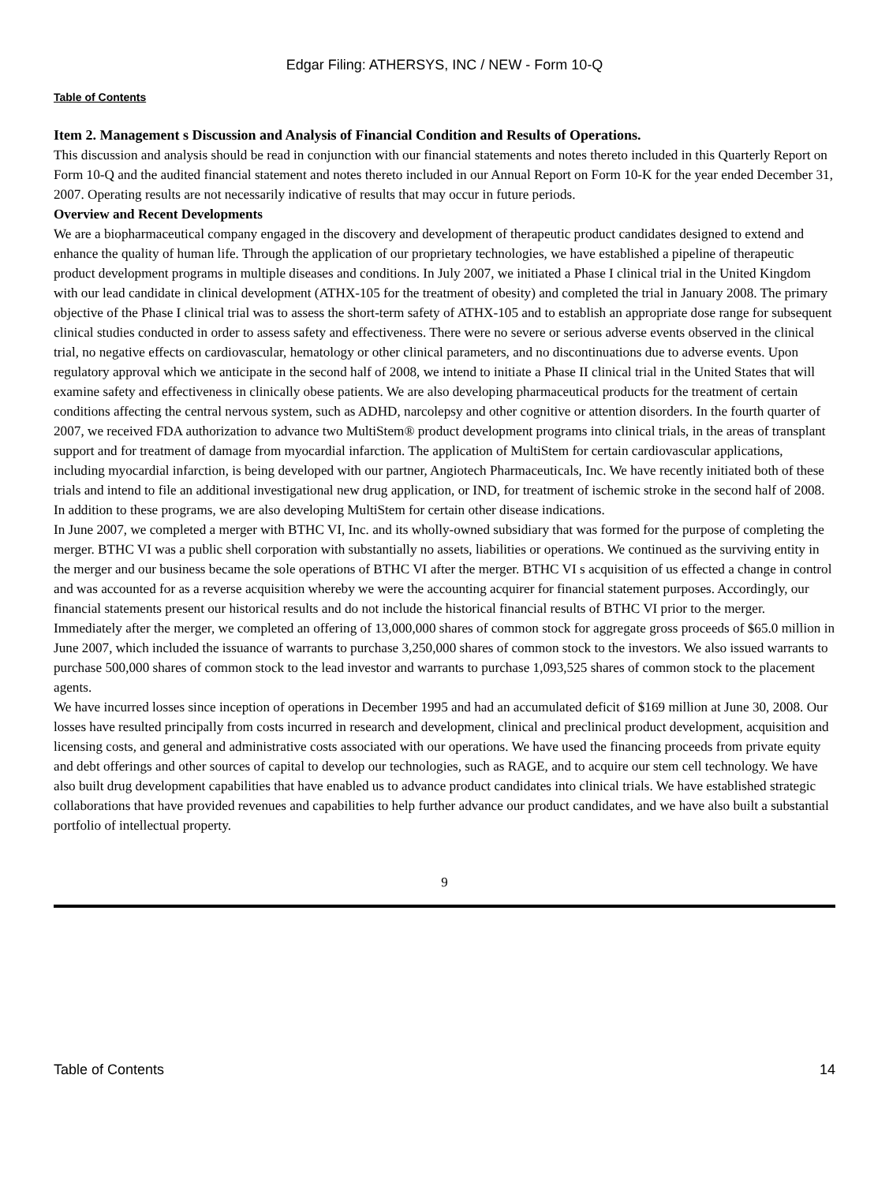Edgar Filing: ATHERSYS, INC / NEW - Form 10-Q
Table of Contents
Item 2. Management s Discussion and Analysis of Financial Condition and Results of Operations.
This discussion and analysis should be read in conjunction with our financial statements and notes thereto included in this Quarterly Report on Form 10-Q and the audited financial statement and notes thereto included in our Annual Report on Form 10-K for the year ended December 31, 2007. Operating results are not necessarily indicative of results that may occur in future periods.
Overview and Recent Developments
We are a biopharmaceutical company engaged in the discovery and development of therapeutic product candidates designed to extend and enhance the quality of human life. Through the application of our proprietary technologies, we have established a pipeline of therapeutic product development programs in multiple diseases and conditions. In July 2007, we initiated a Phase I clinical trial in the United Kingdom with our lead candidate in clinical development (ATHX-105 for the treatment of obesity) and completed the trial in January 2008. The primary objective of the Phase I clinical trial was to assess the short-term safety of ATHX-105 and to establish an appropriate dose range for subsequent clinical studies conducted in order to assess safety and effectiveness. There were no severe or serious adverse events observed in the clinical trial, no negative effects on cardiovascular, hematology or other clinical parameters, and no discontinuations due to adverse events. Upon regulatory approval which we anticipate in the second half of 2008, we intend to initiate a Phase II clinical trial in the United States that will examine safety and effectiveness in clinically obese patients. We are also developing pharmaceutical products for the treatment of certain conditions affecting the central nervous system, such as ADHD, narcolepsy and other cognitive or attention disorders. In the fourth quarter of 2007, we received FDA authorization to advance two MultiStem® product development programs into clinical trials, in the areas of transplant support and for treatment of damage from myocardial infarction. The application of MultiStem for certain cardiovascular applications, including myocardial infarction, is being developed with our partner, Angiotech Pharmaceuticals, Inc. We have recently initiated both of these trials and intend to file an additional investigational new drug application, or IND, for treatment of ischemic stroke in the second half of 2008. In addition to these programs, we are also developing MultiStem for certain other disease indications.
In June 2007, we completed a merger with BTHC VI, Inc. and its wholly-owned subsidiary that was formed for the purpose of completing the merger. BTHC VI was a public shell corporation with substantially no assets, liabilities or operations. We continued as the surviving entity in the merger and our business became the sole operations of BTHC VI after the merger. BTHC VI s acquisition of us effected a change in control and was accounted for as a reverse acquisition whereby we were the accounting acquirer for financial statement purposes. Accordingly, our financial statements present our historical results and do not include the historical financial results of BTHC VI prior to the merger.
Immediately after the merger, we completed an offering of 13,000,000 shares of common stock for aggregate gross proceeds of $65.0 million in June 2007, which included the issuance of warrants to purchase 3,250,000 shares of common stock to the investors. We also issued warrants to purchase 500,000 shares of common stock to the lead investor and warrants to purchase 1,093,525 shares of common stock to the placement agents.
We have incurred losses since inception of operations in December 1995 and had an accumulated deficit of $169 million at June 30, 2008. Our losses have resulted principally from costs incurred in research and development, clinical and preclinical product development, acquisition and licensing costs, and general and administrative costs associated with our operations. We have used the financing proceeds from private equity and debt offerings and other sources of capital to develop our technologies, such as RAGE, and to acquire our stem cell technology. We have also built drug development capabilities that have enabled us to advance product candidates into clinical trials. We have established strategic collaborations that have provided revenues and capabilities to help further advance our product candidates, and we have also built a substantial portfolio of intellectual property.
9
Table of Contents 14